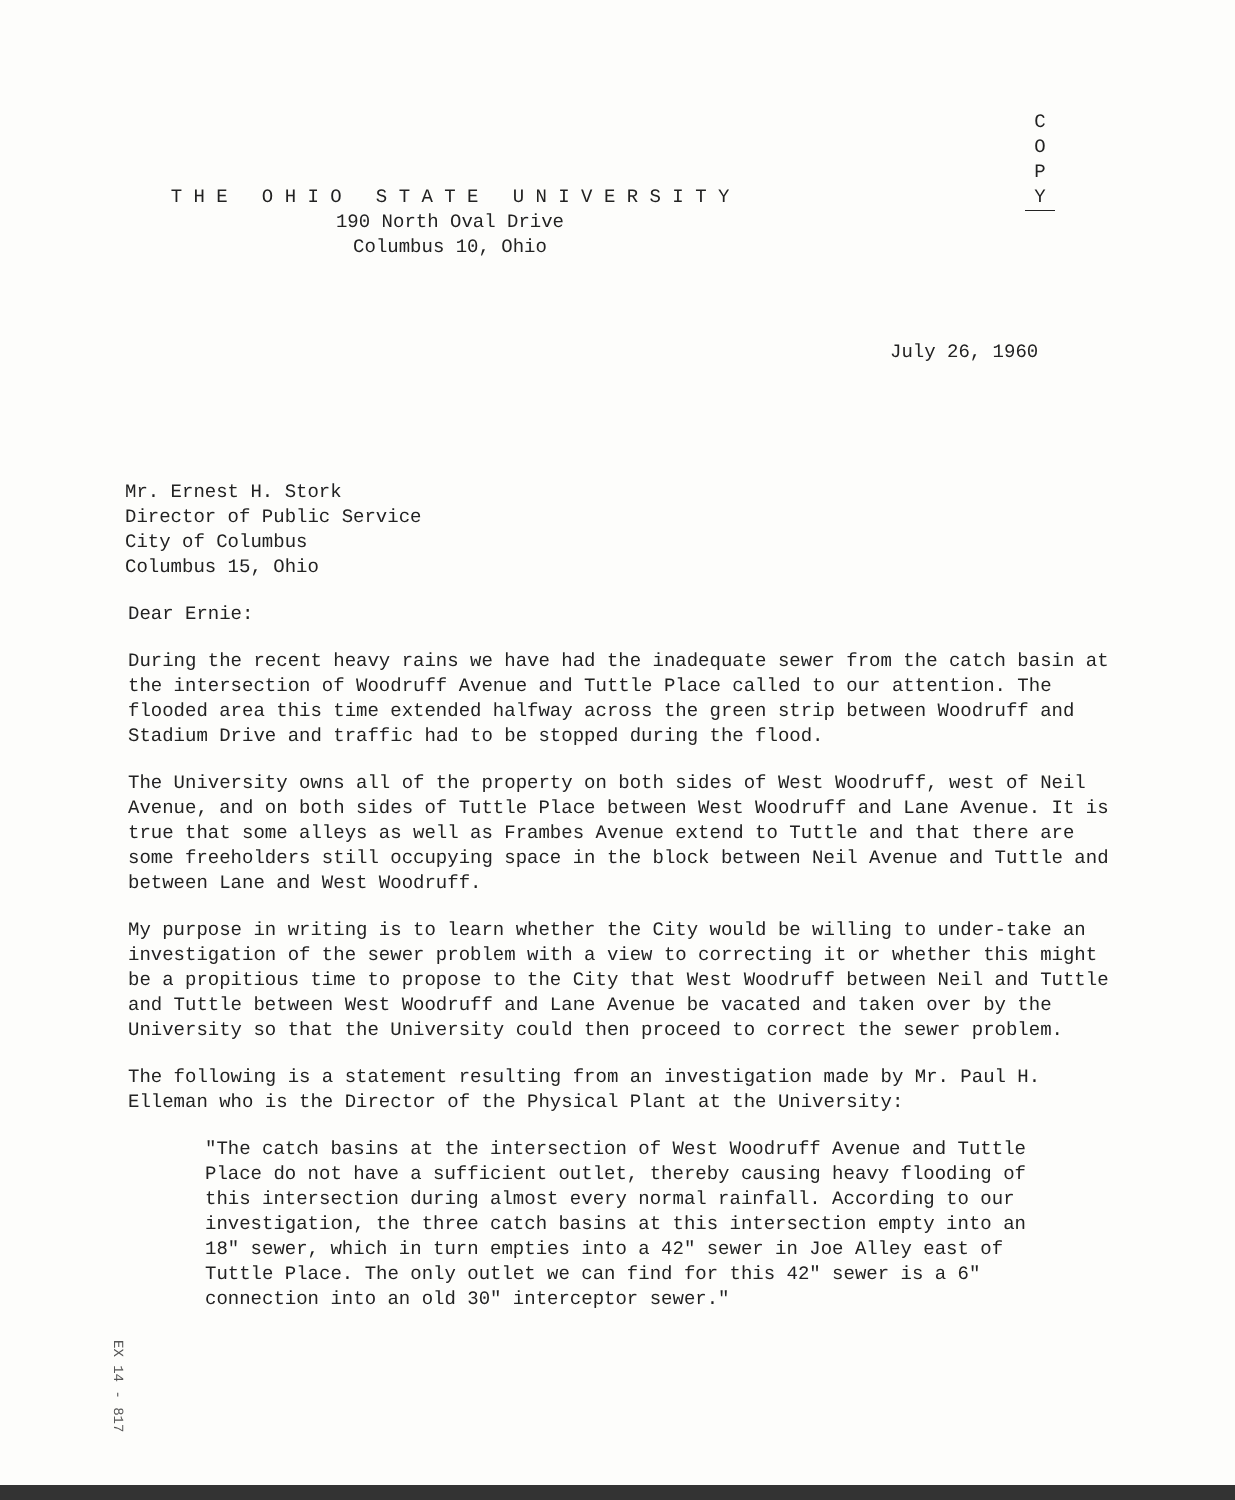C
O
P
Y
T H E O H I O S T A T E U N I V E R S I T Y
190 North Oval Drive
Columbus 10, Ohio
July 26, 1960
Mr. Ernest H. Stork
Director of Public Service
City of Columbus
Columbus 15, Ohio
Dear Ernie:
During the recent heavy rains we have had the inadequate sewer from the catch basin at the intersection of Woodruff Avenue and Tuttle Place called to our attention. The flooded area this time extended halfway across the green strip between Woodruff and Stadium Drive and traffic had to be stopped during the flood.
The University owns all of the property on both sides of West Woodruff, west of Neil Avenue, and on both sides of Tuttle Place between West Woodruff and Lane Avenue. It is true that some alleys as well as Frambes Avenue extend to Tuttle and that there are some freeholders still occupying space in the block between Neil Avenue and Tuttle and between Lane and West Woodruff.
My purpose in writing is to learn whether the City would be willing to under-take an investigation of the sewer problem with a view to correcting it or whether this might be a propitious time to propose to the City that West Woodruff between Neil and Tuttle and Tuttle between West Woodruff and Lane Avenue be vacated and taken over by the University so that the University could then proceed to correct the sewer problem.
The following is a statement resulting from an investigation made by Mr. Paul H. Elleman who is the Director of the Physical Plant at the University:
"The catch basins at the intersection of West Woodruff Avenue and Tuttle Place do not have a sufficient outlet, thereby causing heavy flooding of this intersection during almost every normal rainfall. According to our investigation, the three catch basins at this intersection empty into an 18" sewer, which in turn empties into a 42" sewer in Joe Alley east of Tuttle Place. The only outlet we can find for this 42" sewer is a 6" connection into an old 30" interceptor sewer."
EX 14 - 817